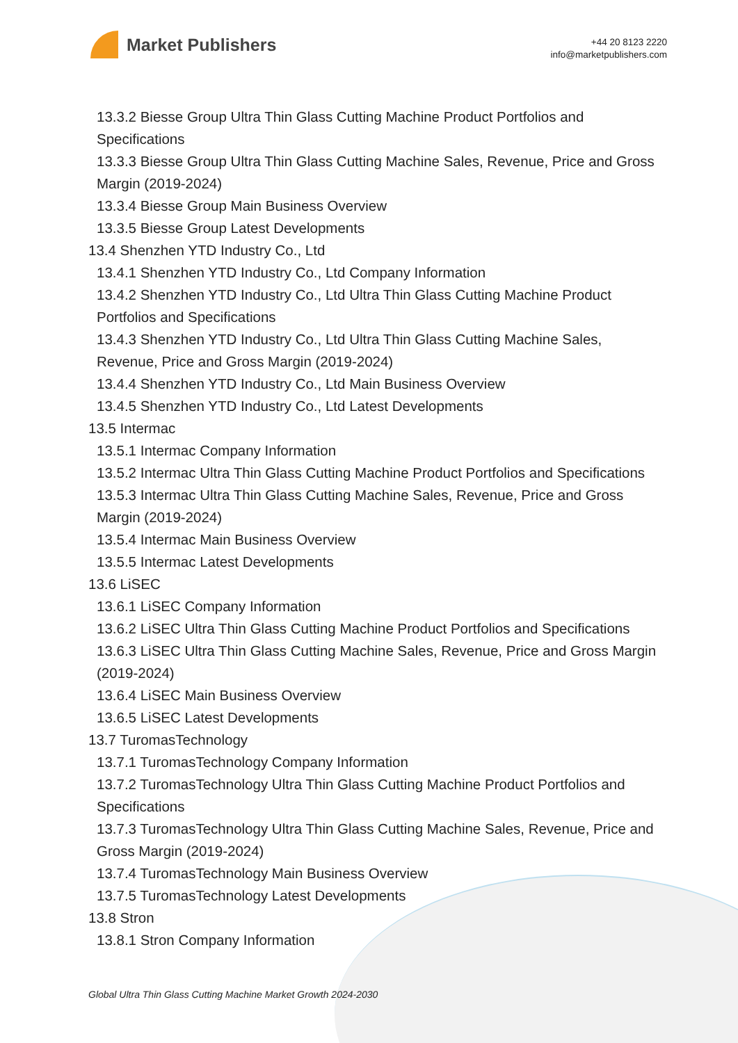Market Publishers
+44 20 8123 2220
info@marketpublishers.com
13.3.2 Biesse Group Ultra Thin Glass Cutting Machine Product Portfolios and Specifications
13.3.3 Biesse Group Ultra Thin Glass Cutting Machine Sales, Revenue, Price and Gross Margin (2019-2024)
13.3.4 Biesse Group Main Business Overview
13.3.5 Biesse Group Latest Developments
13.4 Shenzhen YTD Industry Co., Ltd
13.4.1 Shenzhen YTD Industry Co., Ltd Company Information
13.4.2 Shenzhen YTD Industry Co., Ltd Ultra Thin Glass Cutting Machine Product Portfolios and Specifications
13.4.3 Shenzhen YTD Industry Co., Ltd Ultra Thin Glass Cutting Machine Sales, Revenue, Price and Gross Margin (2019-2024)
13.4.4 Shenzhen YTD Industry Co., Ltd Main Business Overview
13.4.5 Shenzhen YTD Industry Co., Ltd Latest Developments
13.5 Intermac
13.5.1 Intermac Company Information
13.5.2 Intermac Ultra Thin Glass Cutting Machine Product Portfolios and Specifications
13.5.3 Intermac Ultra Thin Glass Cutting Machine Sales, Revenue, Price and Gross Margin (2019-2024)
13.5.4 Intermac Main Business Overview
13.5.5 Intermac Latest Developments
13.6 LiSEC
13.6.1 LiSEC Company Information
13.6.2 LiSEC Ultra Thin Glass Cutting Machine Product Portfolios and Specifications
13.6.3 LiSEC Ultra Thin Glass Cutting Machine Sales, Revenue, Price and Gross Margin (2019-2024)
13.6.4 LiSEC Main Business Overview
13.6.5 LiSEC Latest Developments
13.7 TuromasTechnology
13.7.1 TuromasTechnology Company Information
13.7.2 TuromasTechnology Ultra Thin Glass Cutting Machine Product Portfolios and Specifications
13.7.3 TuromasTechnology Ultra Thin Glass Cutting Machine Sales, Revenue, Price and Gross Margin (2019-2024)
13.7.4 TuromasTechnology Main Business Overview
13.7.5 TuromasTechnology Latest Developments
13.8 Stron
13.8.1 Stron Company Information
Global Ultra Thin Glass Cutting Machine Market Growth 2024-2030